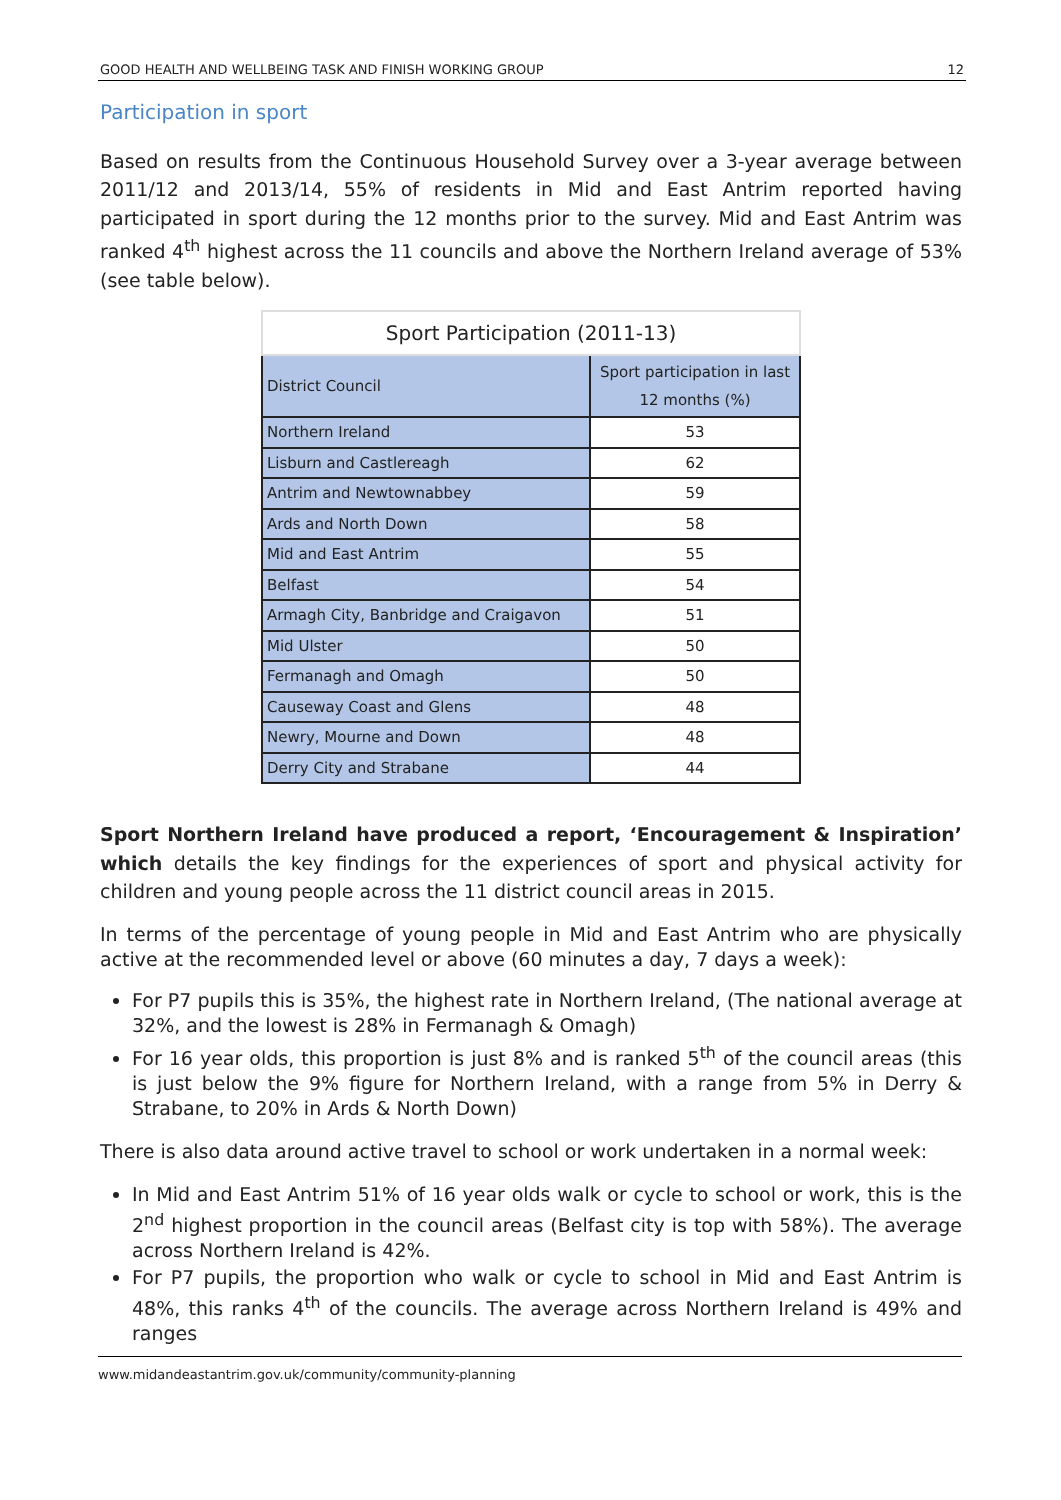GOOD HEALTH AND WELLBEING TASK AND FINISH WORKING GROUP 12
Participation in sport
Based on results from the Continuous Household Survey over a 3-year average between 2011/12 and 2013/14, 55% of residents in Mid and East Antrim reported having participated in sport during the 12 months prior to the survey. Mid and East Antrim was ranked 4<sup>th</sup> highest across the 11 councils and above the Northern Ireland average of 53% (see table below).
| Sport Participation (2011-13) | |
| District Council | Sport participation in last 12 months (%) |
| Northern Ireland | 53 |
| Lisburn and Castlereagh | 62 |
| Antrim and Newtownabbey | 59 |
| Ards and North Down | 58 |
| Mid and East Antrim | 55 |
| Belfast | 54 |
| Armagh City, Banbridge and Craigavon | 51 |
| Mid Ulster | 50 |
| Fermanagh and Omagh | 50 |
| Causeway Coast and Glens | 48 |
| Newry, Mourne and Down | 48 |
| Derry City and Strabane | 44 |
Sport Northern Ireland have produced a report, ‘Encouragement & Inspiration’ which details the key findings for the experiences of sport and physical activity for children and young people across the 11 district council areas in 2015.
In terms of the percentage of young people in Mid and East Antrim who are physically active at the recommended level or above (60 minutes a day, 7 days a week):
For P7 pupils this is 35%, the highest rate in Northern Ireland, (The national average at 32%, and the lowest is 28% in Fermanagh & Omagh)
For 16 year olds, this proportion is just 8% and is ranked 5<sup>th</sup> of the council areas (this is just below the 9% figure for Northern Ireland, with a range from 5% in Derry & Strabane, to 20% in Ards & North Down)
There is also data around active travel to school or work undertaken in a normal week:
In Mid and East Antrim 51% of 16 year olds walk or cycle to school or work, this is the 2<sup>nd</sup> highest proportion in the council areas (Belfast city is top with 58%). The average across Northern Ireland is 42%.
For P7 pupils, the proportion who walk or cycle to school in Mid and East Antrim is 48%, this ranks 4<sup>th</sup> of the councils. The average across Northern Ireland is 49% and ranges
www.midandeastantrim.gov.uk/community/community-planning